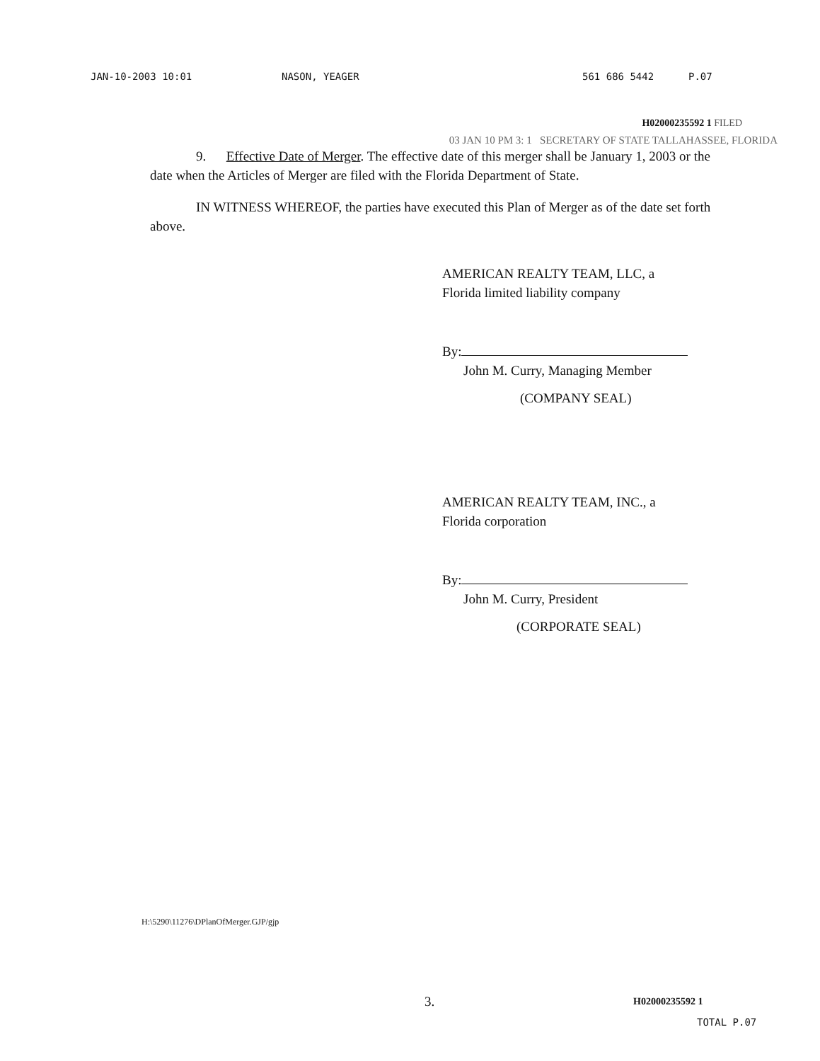JAN-10-2003 10:01 NASON, YEAGER 561 686 5442 P.07
H02000235592 1 FILED
03 JAN 10 PM 3: 1 SECRETARY OF STATE TALLAHASSEE, FLORIDA
9. Effective Date of Merger. The effective date of this merger shall be January 1, 2003 or the date when the Articles of Merger are filed with the Florida Department of State.
IN WITNESS WHEREOF, the parties have executed this Plan of Merger as of the date set forth above.
AMERICAN REALTY TEAM, LLC, a
Florida limited liability company
By:
John M. Curry, Managing Member
(COMPANY SEAL)
AMERICAN REALTY TEAM, INC., a
Florida corporation
By:
John M. Curry, President
(CORPORATE SEAL)
H:\5290\11276\DPlanOfMerger.GJP/gjp
3. H02000235592 1
TOTAL P.07